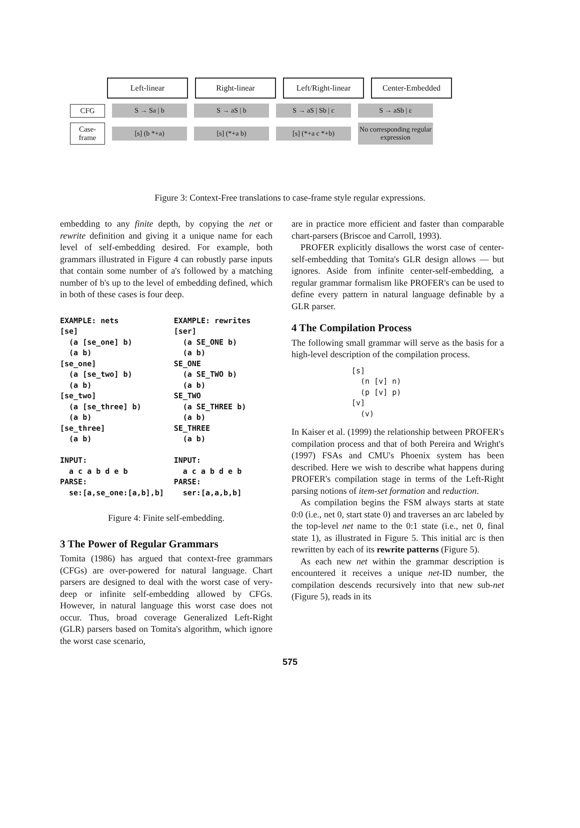| Left-linear | Right-linear | Left/Right-linear | Center-Embedded |
CFG S → Sa | b S → aS | b S → aS | Sb | c S → aSb | ε
Case-frame
[s] (b *+a) [s] (*+a b) [s] (*+a c *+b)
No corresponding regular expression
Figure 3: Context-Free translations to case-frame style regular expressions.
embedding to any finite depth, by copying the net or rewrite definition and giving it a unique name for each level of self-embedding desired. For example, both grammars illustrated in Figure 4 can robustly parse inputs that contain some number of a's followed by a matching number of b's up to the level of embedding defined, which in both of these cases is four deep.
EXAMPLE: nets
[se]
  (a [se_one] b)
  (a b)
[se_one]
  (a [se_two] b)
  (a b)
[se_two]
  (a [se_three] b)
  (a b)
[se_three]
  (a b)

INPUT:
  a c a b d e b
PARSE:
  se:[a,se_one:[a,b],b]
EXAMPLE: rewrites
[ser]
  (a SE_ONE b)
  (a b)
SE_ONE
  (a SE_TWO b)
  (a b)
SE_TWO
  (a SE_THREE b)
  (a b)
SE_THREE
  (a b)

INPUT:
  a c a b d e b
PARSE:
  ser:[a,a,b,b]
Figure 4: Finite self-embedding.
3 The Power of Regular Grammars
Tomita (1986) has argued that context-free grammars (CFGs) are over-powered for natural language. Chart parsers are designed to deal with the worst case of very-deep or infinite self-embedding allowed by CFGs. However, in natural language this worst case does not occur. Thus, broad coverage Generalized Left-Right (GLR) parsers based on Tomita's algorithm, which ignore the worst case scenario,
are in practice more efficient and faster than comparable chart-parsers (Briscoe and Carroll, 1993).
PROFER explicitly disallows the worst case of center-self-embedding that Tomita's GLR design allows — but ignores. Aside from infinite center-self-embedding, a regular grammar formalism like PROFER's can be used to define every pattern in natural language definable by a GLR parser.
4 The Compilation Process
The following small grammar will serve as the basis for a high-level description of the compilation process.
[s]
  (n [v] n)
  (p [v] p)
[v]
  (v)
In Kaiser et al. (1999) the relationship between PROFER's compilation process and that of both Pereira and Wright's (1997) FSAs and CMU's Phoenix system has been described. Here we wish to describe what happens during PROFER's compilation stage in terms of the Left-Right parsing notions of item-set formation and reduction.
As compilation begins the FSM always starts at state 0:0 (i.e., net 0, start state 0) and traverses an arc labeled by the top-level net name to the 0:1 state (i.e., net 0, final state 1), as illustrated in Figure 5. This initial arc is then rewritten by each of its rewrite patterns (Figure 5).
As each new net within the grammar description is encountered it receives a unique net-ID number, the compilation descends recursively into that new sub-net (Figure 5), reads in its
575